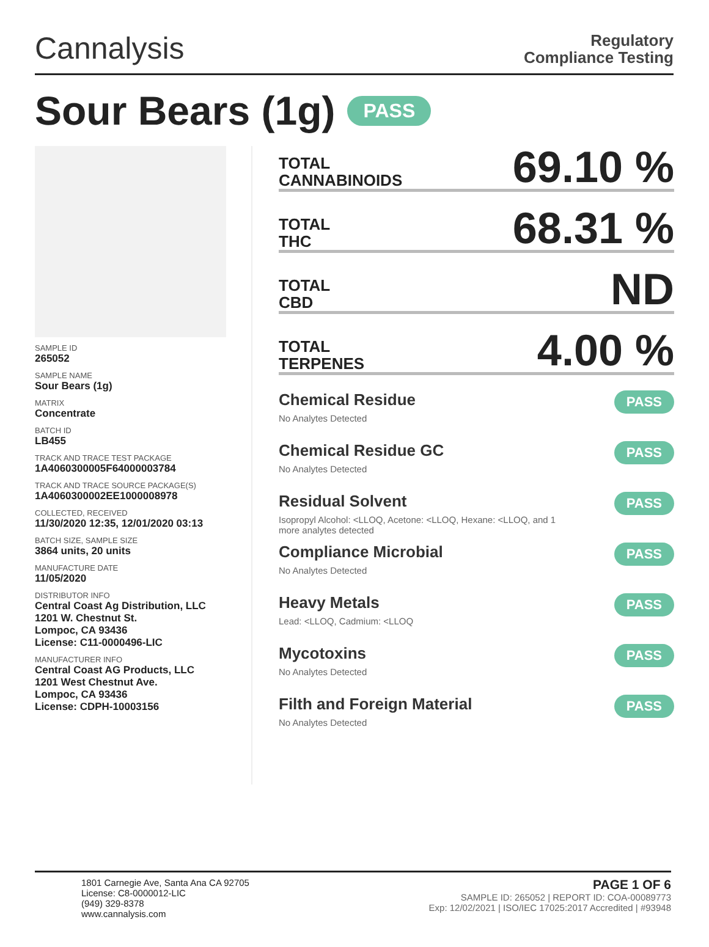Cannalysis
Regulatory
Compliance Testing
Sour Bears (1g) PASS
SAMPLE ID
265052
SAMPLE NAME
Sour Bears (1g)
MATRIX
Concentrate
BATCH ID
LB455
TRACK AND TRACE TEST PACKAGE
1A4060300005F64000003784
TRACK AND TRACE SOURCE PACKAGE(S)
1A4060300002EE1000008978
COLLECTED, RECEIVED
11/30/2020 12:35, 12/01/2020 03:13
BATCH SIZE, SAMPLE SIZE
3864 units, 20 units
MANUFACTURE DATE
11/05/2020
DISTRIBUTOR INFO
Central Coast Ag Distribution, LLC
1201 W. Chestnut St.
Lompoc, CA 93436
License: C11-0000496-LIC
MANUFACTURER INFO
Central Coast AG Products, LLC
1201 West Chestnut Ave.
Lompoc, CA 93436
License: CDPH-10003156
TOTAL
CANNABINOIDS 69.10 %
TOTAL
THC 68.31 %
TOTAL
CBD ND
TOTAL
TERPENES 4.00 %
Chemical Residue
No Analytes Detected
PASS
Chemical Residue GC
No Analytes Detected
PASS
Residual Solvent
Isopropyl Alcohol: <LLOQ, Acetone: <LLOQ, Hexane: <LLOQ, and 1
more analytes detected
PASS
Compliance Microbial
No Analytes Detected
PASS
Heavy Metals
Lead: <LLOQ, Cadmium: <LLOQ
PASS
Mycotoxins
No Analytes Detected
PASS
Filth and Foreign Material
No Analytes Detected
PASS
1801 Carnegie Ave, Santa Ana CA 92705
License: C8-0000012-LIC
(949) 329-8378
www.cannalysis.com
PAGE 1 OF 6
SAMPLE ID: 265052 | REPORT ID: COA-00089773
Exp: 12/02/2021 | ISO/IEC 17025:2017 Accredited | #93948